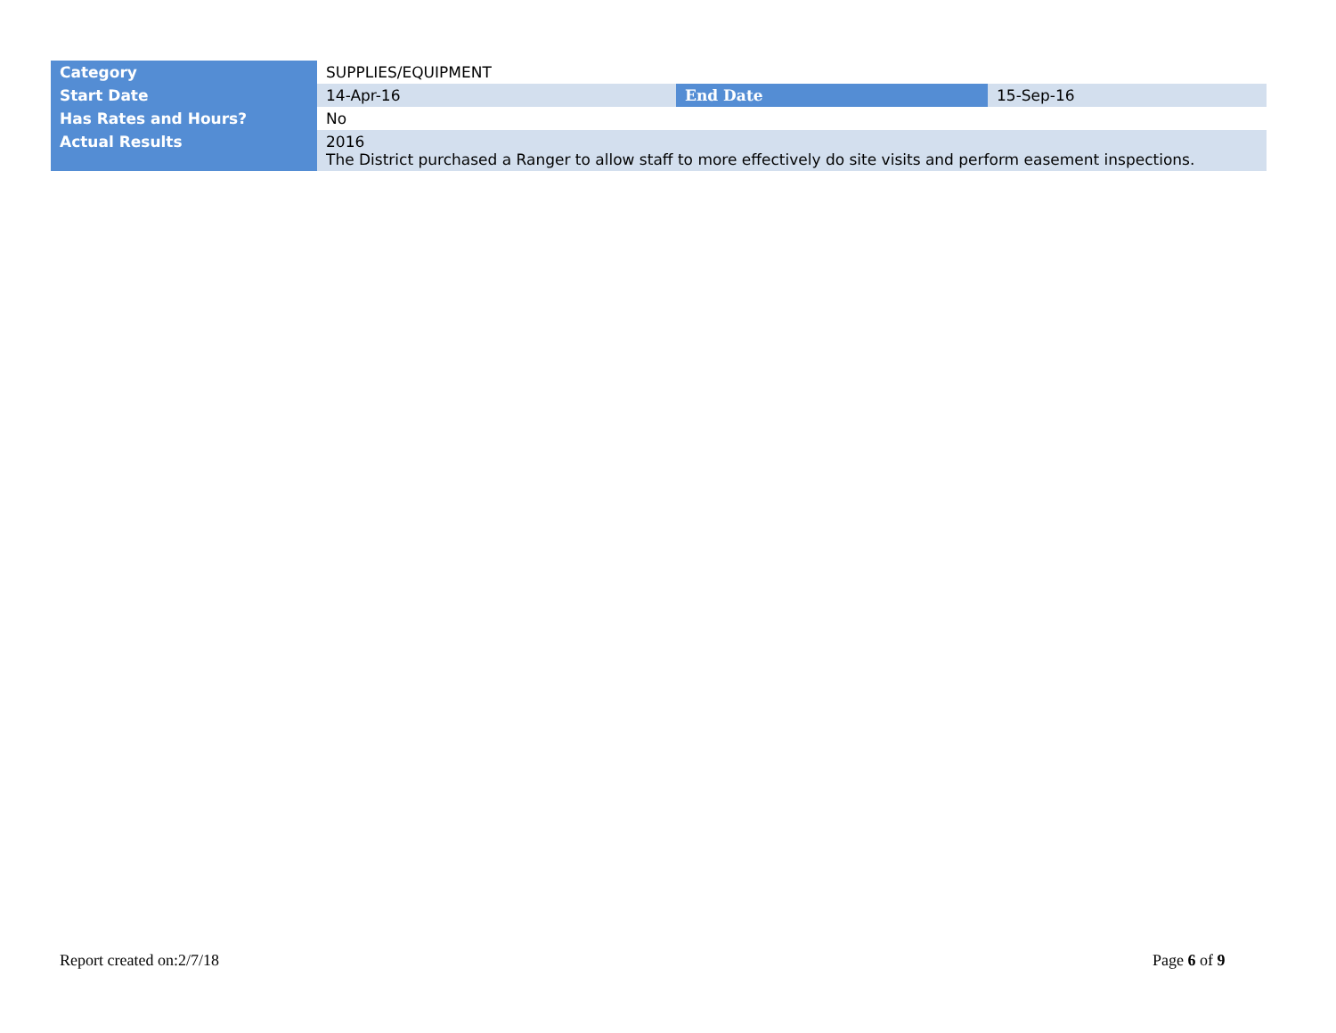| Category | SUPPLIES/EQUIPMENT | | |
| Start Date | 14-Apr-16 | End Date | 15-Sep-16 |
| Has Rates and Hours? | No | | |
| Actual Results | 2016 The District purchased a Ranger to allow staff to more effectively do site visits and perform easement inspections. | | |
Report created on:2/7/18 Page 6 of 9